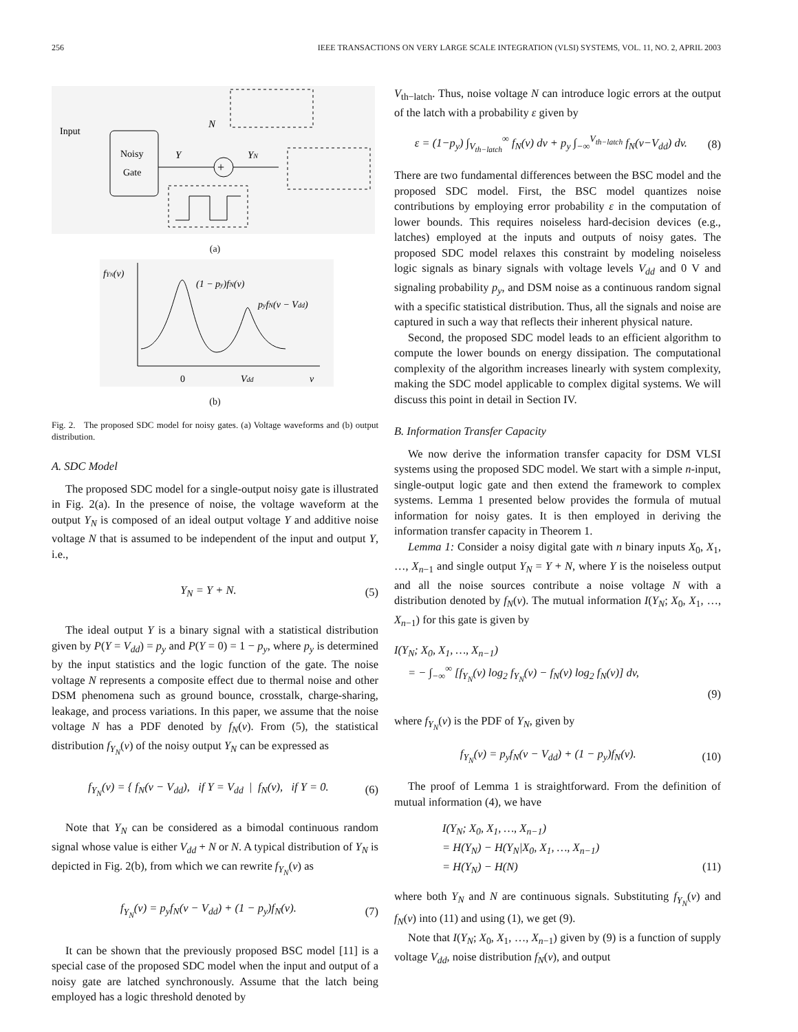256 IEEE TRANSACTIONS ON VERY LARGE SCALE INTEGRATION (VLSI) SYSTEMS, VOL. 11, NO. 2, APRIL 2003
Input
Noisy
Gate
+
Y
N
YN
(a)
fYN(v)
(1 − py)fN(v)
pyfN(v − Vdd)
0
Vdd
v
(b)
Fig. 2. The proposed SDC model for noisy gates. (a) Voltage waveforms and (b) output distribution.
A. SDC Model
The proposed SDC model for a single-output noisy gate is illustrated in Fig. 2(a). In the presence of noise, the voltage waveform at the output Y<sub>N</sub> is composed of an ideal output voltage Y and additive noise voltage N that is assumed to be independent of the input and output Y, i.e.,
Y<sub>N</sub> = Y + N. (5)
The ideal output Y is a binary signal with a statistical distribution given by P(Y = V<sub>dd</sub>) = p<sub>y</sub> and P(Y = 0) = 1 − p<sub>y</sub>, where p<sub>y</sub> is determined by the input statistics and the logic function of the gate. The noise voltage N represents a composite effect due to thermal noise and other DSM phenomena such as ground bounce, crosstalk, charge-sharing, leakage, and process variations. In this paper, we assume that the noise voltage N has a PDF denoted by f<sub>N</sub>(v). From (5), the statistical distribution f<sub>Y<sub>N</sub></sub>(v) of the noisy output Y<sub>N</sub> can be expressed as
f<sub>Y<sub>N</sub></sub>(v) = { f<sub>N</sub>(v − V<sub>dd</sub>), if Y = V<sub>dd</sub> | f<sub>N</sub>(v), if Y = 0. (6)
Note that Y<sub>N</sub> can be considered as a bimodal continuous random signal whose value is either V<sub>dd</sub> + N or N. A typical distribution of Y<sub>N</sub> is depicted in Fig. 2(b), from which we can rewrite f<sub>Y<sub>N</sub></sub>(v) as
f<sub>Y<sub>N</sub></sub>(v) = p<sub>y</sub>f<sub>N</sub>(v − V<sub>dd</sub>) + (1 − p<sub>y</sub>)f<sub>N</sub>(v). (7)
It can be shown that the previously proposed BSC model [11] is a special case of the proposed SDC model when the input and output of a noisy gate are latched synchronously. Assume that the latch being employed has a logic threshold denoted by
V<sub>th−latch</sub>. Thus, noise voltage N can introduce logic errors at the output of the latch with a probability ε given by
ε = (1−p<sub>y</sub>) ∫<sub>V<sub>th−latch</sub></sub><sup>∞</sup> f<sub>N</sub>(v) dv + p<sub>y</sub> ∫<sub>−∞</sub><sup>V<sub>th−latch</sub></sup> f<sub>N</sub>(v−V<sub>dd</sub>) dv. (8)
There are two fundamental differences between the BSC model and the proposed SDC model. First, the BSC model quantizes noise contributions by employing error probability ε in the computation of lower bounds. This requires noiseless hard-decision devices (e.g., latches) employed at the inputs and outputs of noisy gates. The proposed SDC model relaxes this constraint by modeling noiseless logic signals as binary signals with voltage levels V<sub>dd</sub> and 0 V and signaling probability p<sub>y</sub>, and DSM noise as a continuous random signal with a specific statistical distribution. Thus, all the signals and noise are captured in such a way that reflects their inherent physical nature.
Second, the proposed SDC model leads to an efficient algorithm to compute the lower bounds on energy dissipation. The computational complexity of the algorithm increases linearly with system complexity, making the SDC model applicable to complex digital systems. We will discuss this point in detail in Section IV.
B. Information Transfer Capacity
We now derive the information transfer capacity for DSM VLSI systems using the proposed SDC model. We start with a simple n-input, single-output logic gate and then extend the framework to complex systems. Lemma 1 presented below provides the formula of mutual information for noisy gates. It is then employed in deriving the information transfer capacity in Theorem 1.
Lemma 1: Consider a noisy digital gate with n binary inputs X<sub>0</sub>, X<sub>1</sub>, …, X<sub>n−1</sub> and single output Y<sub>N</sub> = Y + N, where Y is the noiseless output and all the noise sources contribute a noise voltage N with a distribution denoted by f<sub>N</sub>(v). The mutual information I(Y<sub>N</sub>; X<sub>0</sub>, X<sub>1</sub>, …, X<sub>n−1</sub>) for this gate is given by
I(Y<sub>N</sub>; X<sub>0</sub>, X<sub>1</sub>, …, X<sub>n−1</sub>)
= − ∫<sub>−∞</sub><sup>∞</sup> [f<sub>Y<sub>N</sub></sub>(v) log<sub>2</sub> f<sub>Y<sub>N</sub></sub>(v) − f<sub>N</sub>(v) log<sub>2</sub> f<sub>N</sub>(v)] dv,
(9)
where f<sub>Y<sub>N</sub></sub>(v) is the PDF of Y<sub>N</sub>, given by
f<sub>Y<sub>N</sub></sub>(v) = p<sub>y</sub>f<sub>N</sub>(v − V<sub>dd</sub>) + (1 − p<sub>y</sub>)f<sub>N</sub>(v). (10)
The proof of Lemma 1 is straightforward. From the definition of mutual information (4), we have
I(Y<sub>N</sub>; X<sub>0</sub>, X<sub>1</sub>, …, X<sub>n−1</sub>)
= H(Y<sub>N</sub>) − H(Y<sub>N</sub>|X<sub>0</sub>, X<sub>1</sub>, …, X<sub>n−1</sub>)
= H(Y<sub>N</sub>) − H(N) (11)
where both Y<sub>N</sub> and N are continuous signals. Substituting f<sub>Y<sub>N</sub></sub>(v) and f<sub>N</sub>(v) into (11) and using (1), we get (9).
Note that I(Y<sub>N</sub>; X<sub>0</sub>, X<sub>1</sub>, …, X<sub>n−1</sub>) given by (9) is a function of supply voltage V<sub>dd</sub>, noise distribution f<sub>N</sub>(v), and output